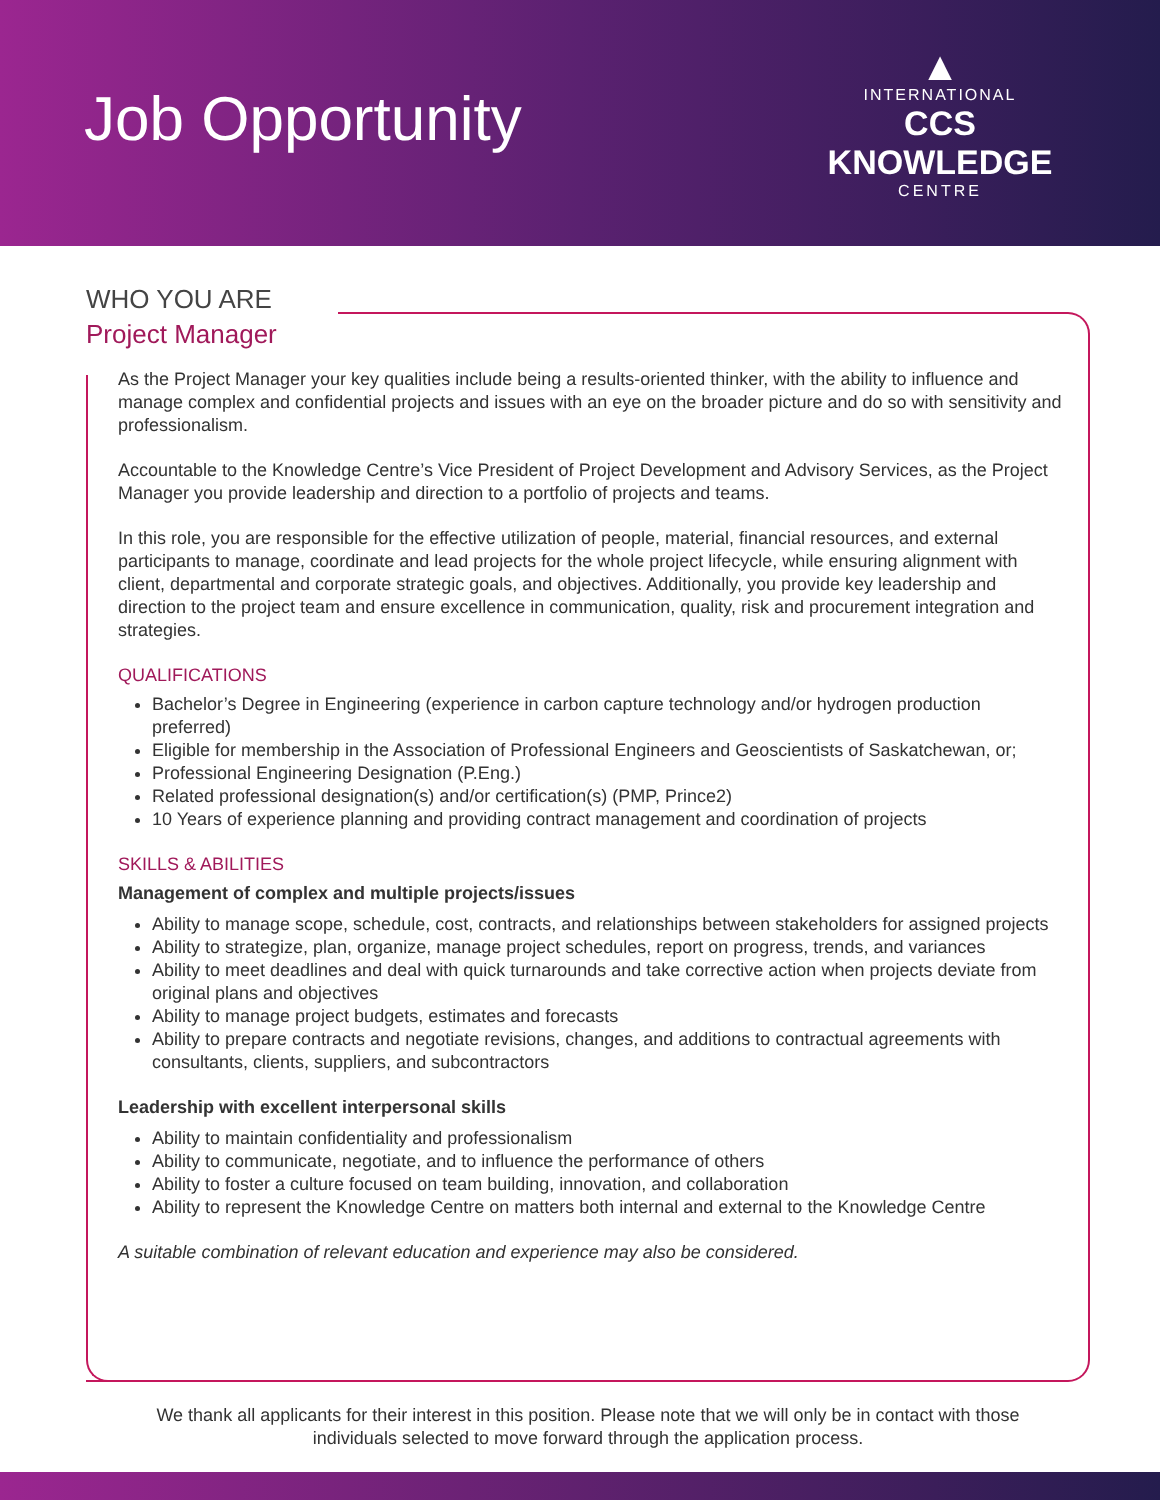Job Opportunity
▲
INTERNATIONAL
CCS KNOWLEDGE
CENTRE
WHO YOU ARE
Project Manager
As the Project Manager your key qualities include being a results-oriented thinker, with the ability to influence and manage complex and confidential projects and issues with an eye on the broader picture and do so with sensitivity and professionalism.
Accountable to the Knowledge Centre’s Vice President of Project Development and Advisory Services, as the Project Manager you provide leadership and direction to a portfolio of projects and teams.
In this role, you are responsible for the effective utilization of people, material, financial resources, and external participants to manage, coordinate and lead projects for the whole project lifecycle, while ensuring alignment with client, departmental and corporate strategic goals, and objectives. Additionally, you provide key leadership and direction to the project team and ensure excellence in communication, quality, risk and procurement integration and strategies.
QUALIFICATIONS
Bachelor’s Degree in Engineering (experience in carbon capture technology and/or hydrogen production preferred)
Eligible for membership in the Association of Professional Engineers and Geoscientists of Saskatchewan, or;
Professional Engineering Designation (P.Eng.)
Related professional designation(s) and/or certification(s) (PMP, Prince2)
10 Years of experience planning and providing contract management and coordination of projects
SKILLS & ABILITIES
Management of complex and multiple projects/issues
Ability to manage scope, schedule, cost, contracts, and relationships between stakeholders for assigned projects
Ability to strategize, plan, organize, manage project schedules, report on progress, trends, and variances
Ability to meet deadlines and deal with quick turnarounds and take corrective action when projects deviate from original plans and objectives
Ability to manage project budgets, estimates and forecasts
Ability to prepare contracts and negotiate revisions, changes, and additions to contractual agreements with consultants, clients, suppliers, and subcontractors
Leadership with excellent interpersonal skills
Ability to maintain confidentiality and professionalism
Ability to communicate, negotiate, and to influence the performance of others
Ability to foster a culture focused on team building, innovation, and collaboration
Ability to represent the Knowledge Centre on matters both internal and external to the Knowledge Centre
A suitable combination of relevant education and experience may also be considered.
We thank all applicants for their interest in this position. Please note that we will only be in contact with those
individuals selected to move forward through the application process.